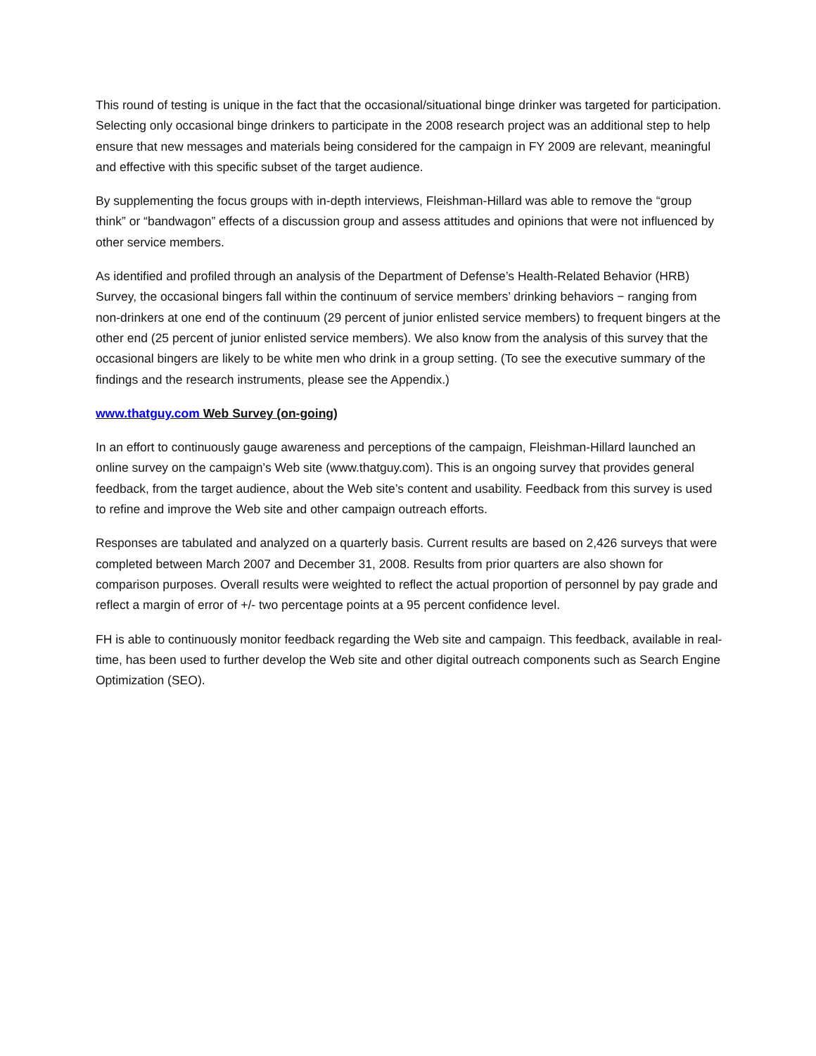This round of testing is unique in the fact that the occasional/situational binge drinker was targeted for participation. Selecting only occasional binge drinkers to participate in the 2008 research project was an additional step to help ensure that new messages and materials being considered for the campaign in FY 2009 are relevant, meaningful and effective with this specific subset of the target audience.
By supplementing the focus groups with in-depth interviews, Fleishman-Hillard was able to remove the “group think” or “bandwagon” effects of a discussion group and assess attitudes and opinions that were not influenced by other service members.
As identified and profiled through an analysis of the Department of Defense’s Health-Related Behavior (HRB) Survey, the occasional bingers fall within the continuum of service members’ drinking behaviors − ranging from non-drinkers at one end of the continuum (29 percent of junior enlisted service members) to frequent bingers at the other end (25 percent of junior enlisted service members). We also know from the analysis of this survey that the occasional bingers are likely to be white men who drink in a group setting. (To see the executive summary of the findings and the research instruments, please see the Appendix.)
www.thatguy.com Web Survey (on-going)
In an effort to continuously gauge awareness and perceptions of the campaign, Fleishman-Hillard launched an online survey on the campaign’s Web site (www.thatguy.com). This is an ongoing survey that provides general feedback, from the target audience, about the Web site’s content and usability. Feedback from this survey is used to refine and improve the Web site and other campaign outreach efforts.
Responses are tabulated and analyzed on a quarterly basis. Current results are based on 2,426 surveys that were completed between March 2007 and December 31, 2008. Results from prior quarters are also shown for comparison purposes. Overall results were weighted to reflect the actual proportion of personnel by pay grade and reflect a margin of error of +/- two percentage points at a 95 percent confidence level.
FH is able to continuously monitor feedback regarding the Web site and campaign. This feedback, available in real-time, has been used to further develop the Web site and other digital outreach components such as Search Engine Optimization (SEO).